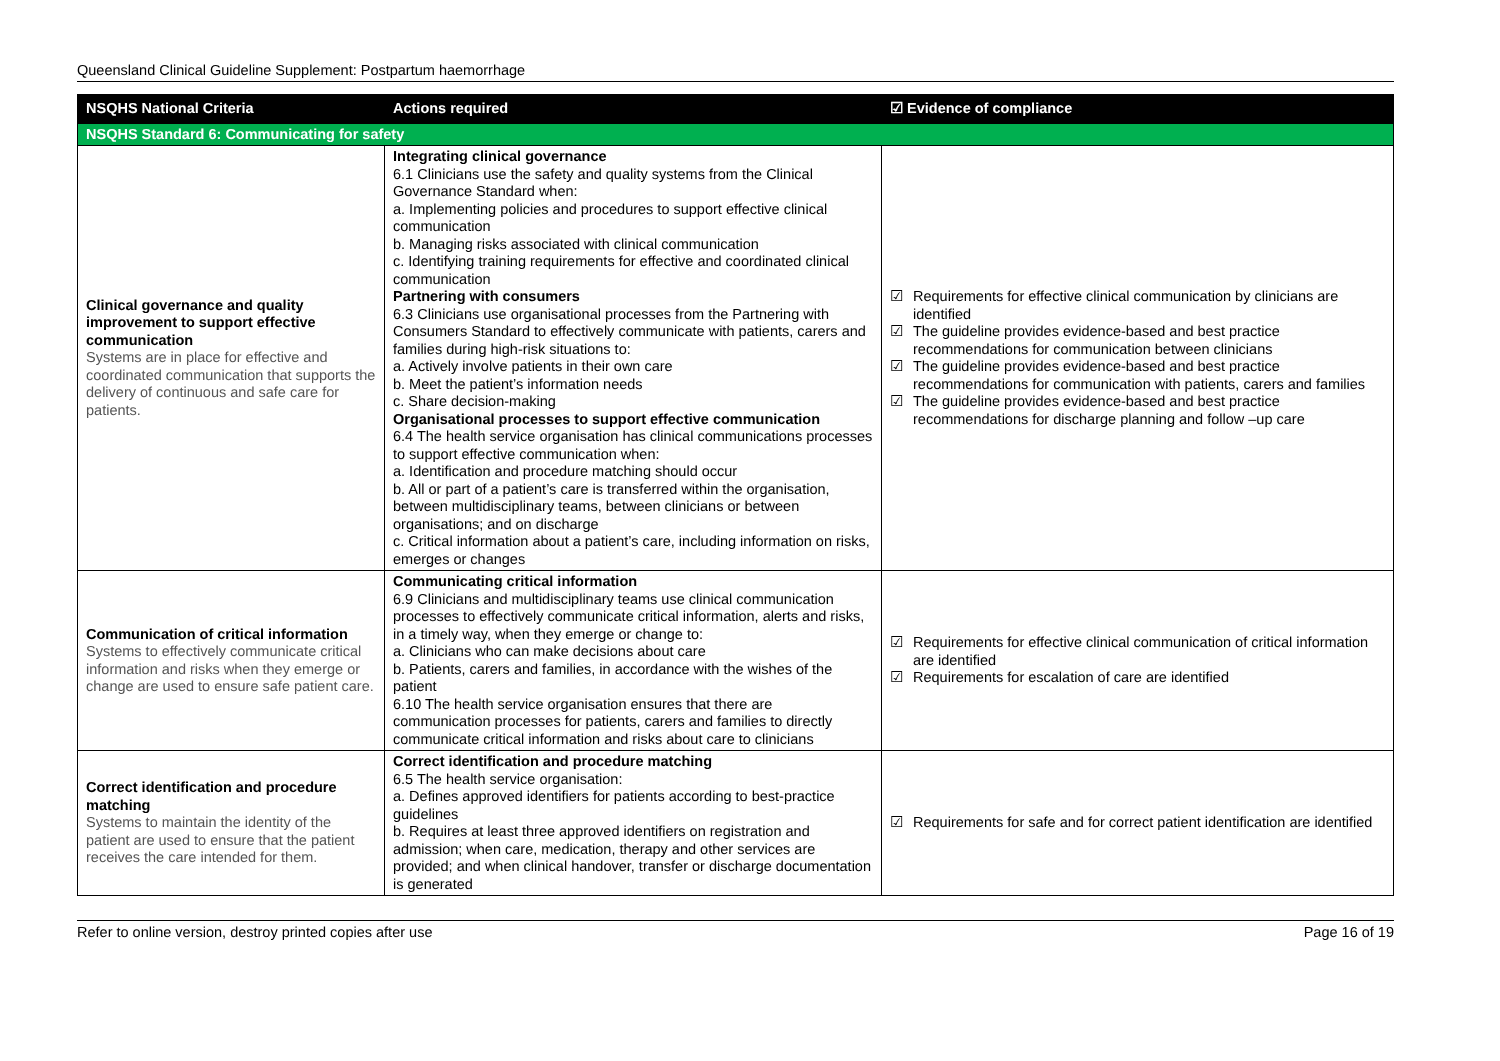Queensland Clinical Guideline Supplement: Postpartum haemorrhage
| NSQHS National Criteria | Actions required | ☑ Evidence of compliance |
| --- | --- | --- |
| NSQHS Standard 6: Communicating for safety | | |
| Clinical governance and quality improvement to support effective communication Systems are in place for effective and coordinated communication that supports the delivery of continuous and safe care for patients. | Integrating clinical governance 6.1 Clinicians use the safety and quality systems from the Clinical Governance Standard when: a. Implementing policies and procedures to support effective clinical communication b. Managing risks associated with clinical communication c. Identifying training requirements for effective and coordinated clinical communication Partnering with consumers 6.3 Clinicians use organisational processes from the Partnering with Consumers Standard to effectively communicate with patients, carers and families during high-risk situations to: a. Actively involve patients in their own care b. Meet the patient’s information needs c. Share decision-making Organisational processes to support effective communication 6.4 The health service organisation has clinical communications processes to support effective communication when: a. Identification and procedure matching should occur b. All or part of a patient’s care is transferred within the organisation, between multidisciplinary teams, between clinicians or between organisations; and on discharge c. Critical information about a patient’s care, including information on risks, emerges or changes | ☑ Requirements for effective clinical communication by clinicians are identified ☑ The guideline provides evidence-based and best practice recommendations for communication between clinicians ☑ The guideline provides evidence-based and best practice recommendations for communication with patients, carers and families ☑ The guideline provides evidence-based and best practice recommendations for discharge planning and follow –up care |
| Communication of critical information Systems to effectively communicate critical information and risks when they emerge or change are used to ensure safe patient care. | Communicating critical information 6.9 Clinicians and multidisciplinary teams use clinical communication processes to effectively communicate critical information, alerts and risks, in a timely way, when they emerge or change to: a. Clinicians who can make decisions about care b. Patients, carers and families, in accordance with the wishes of the patient 6.10 The health service organisation ensures that there are communication processes for patients, carers and families to directly communicate critical information and risks about care to clinicians | ☑ Requirements for effective clinical communication of critical information are identified ☑ Requirements for escalation of care are identified |
| Correct identification and procedure matching Systems to maintain the identity of the patient are used to ensure that the patient receives the care intended for them. | Correct identification and procedure matching 6.5 The health service organisation: a. Defines approved identifiers for patients according to best-practice guidelines b. Requires at least three approved identifiers on registration and admission; when care, medication, therapy and other services are provided; and when clinical handover, transfer or discharge documentation is generated | ☑ Requirements for safe and for correct patient identification are identified |
Refer to online version, destroy printed copies after use Page 16 of 19